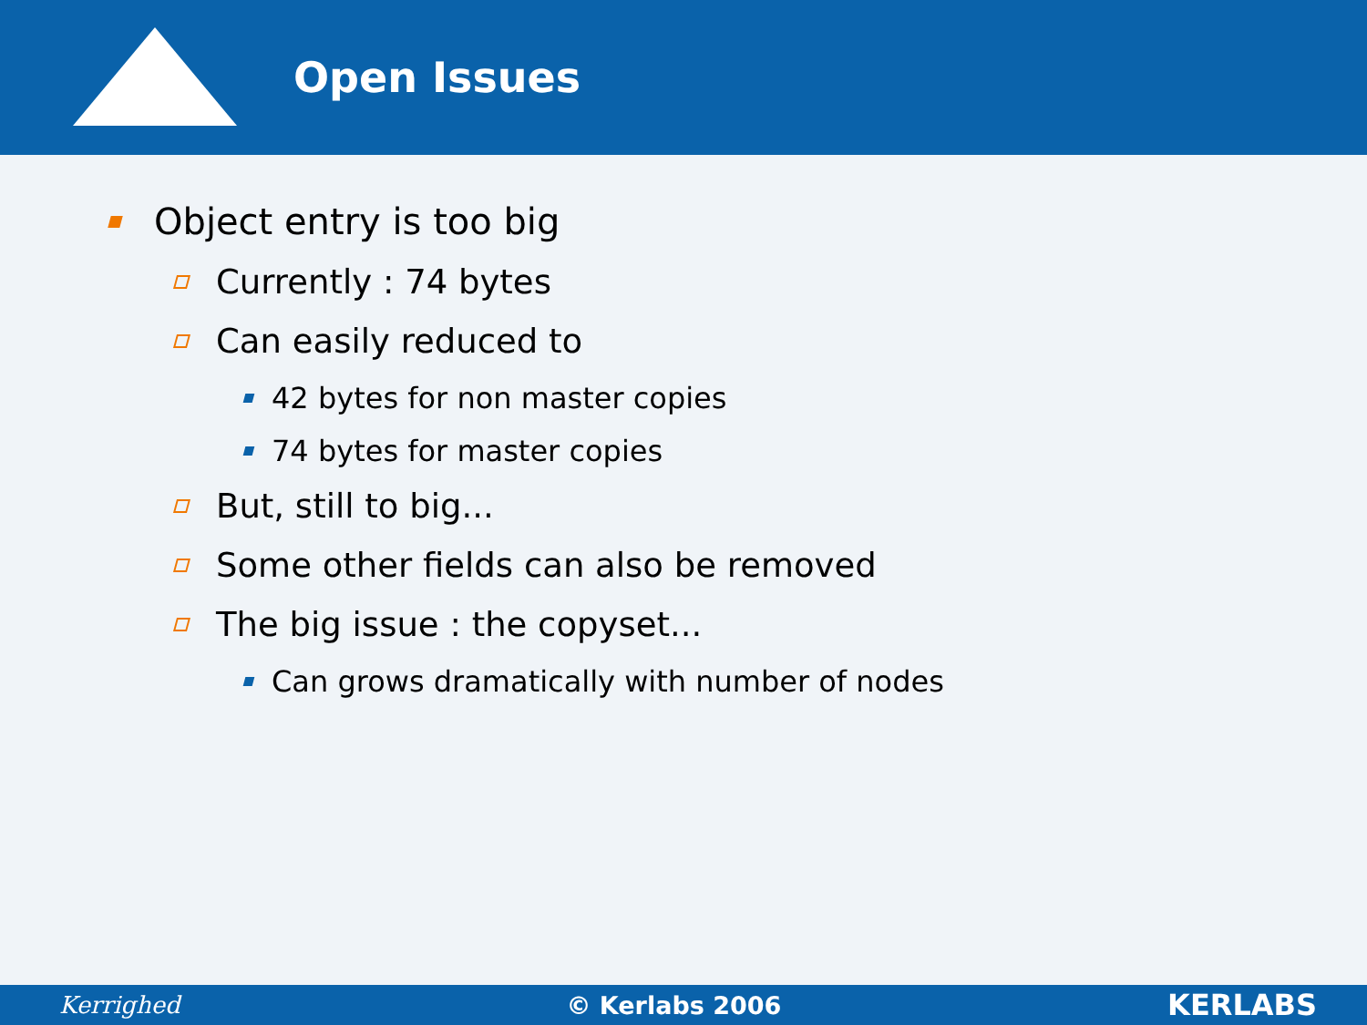Open Issues
Object entry is too big
Currently : 74 bytes
Can easily reduced to
42 bytes for non master copies
74 bytes for master copies
But, still to big...
Some other fields can also be removed
The big issue : the copyset...
Can grows dramatically with number of nodes
Kerrighed © Kerlabs 2006 KERLABS